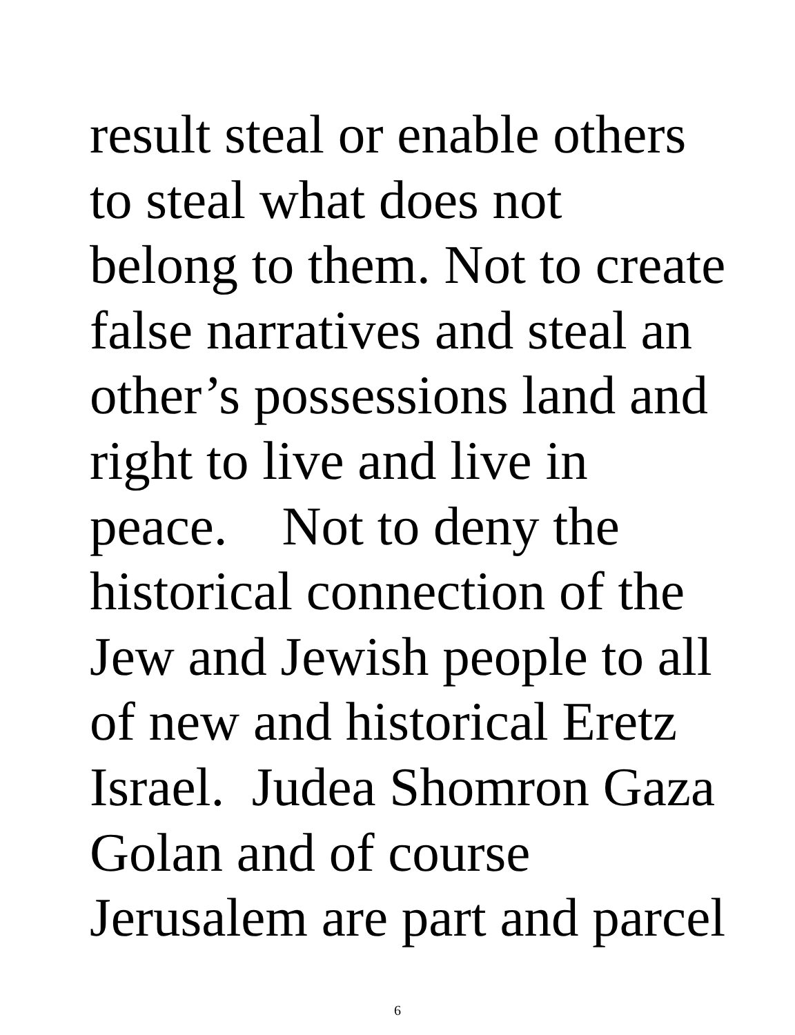result steal or enable others
to steal what does not
belong to them. Not to create
false narratives and steal an
other’s possessions land and
right to live and live in
peace. Not to deny the
historical connection of the
Jew and Jewish people to all
of new and historical Eretz
Israel. Judea Shomron Gaza
Golan and of course
Jerusalem are part and parcel
6